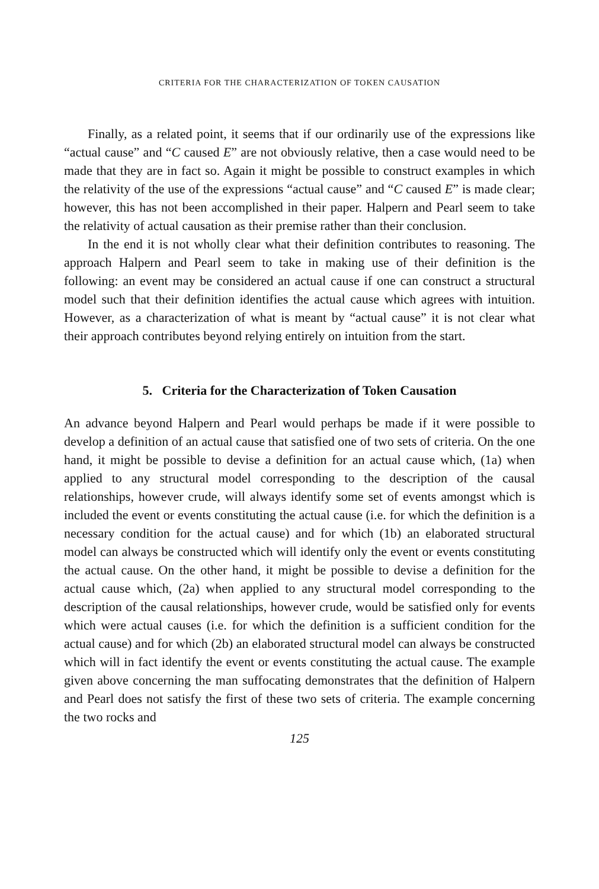CRITERIA FOR THE CHARACTERIZATION OF TOKEN CAUSATION
Finally, as a related point, it seems that if our ordinarily use of the expressions like “actual cause” and “C caused E” are not obviously relative, then a case would need to be made that they are in fact so. Again it might be possible to construct examples in which the relativity of the use of the expressions “actual cause” and “C caused E” is made clear; however, this has not been accomplished in their paper. Halpern and Pearl seem to take the relativity of actual causation as their premise rather than their conclusion.
In the end it is not wholly clear what their definition contributes to reasoning. The approach Halpern and Pearl seem to take in making use of their definition is the following: an event may be considered an actual cause if one can construct a structural model such that their definition identifies the actual cause which agrees with intuition. However, as a characterization of what is meant by “actual cause” it is not clear what their approach contributes beyond relying entirely on intuition from the start.
5. Criteria for the Characterization of Token Causation
An advance beyond Halpern and Pearl would perhaps be made if it were possible to develop a definition of an actual cause that satisfied one of two sets of criteria. On the one hand, it might be possible to devise a definition for an actual cause which, (1a) when applied to any structural model corresponding to the description of the causal relationships, however crude, will always identify some set of events amongst which is included the event or events constituting the actual cause (i.e. for which the definition is a necessary condition for the actual cause) and for which (1b) an elaborated structural model can always be constructed which will identify only the event or events constituting the actual cause. On the other hand, it might be possible to devise a definition for the actual cause which, (2a) when applied to any structural model corresponding to the description of the causal relationships, however crude, would be satisfied only for events which were actual causes (i.e. for which the definition is a sufficient condition for the actual cause) and for which (2b) an elaborated structural model can always be constructed which will in fact identify the event or events constituting the actual cause. The example given above concerning the man suffocating demonstrates that the definition of Halpern and Pearl does not satisfy the first of these two sets of criteria. The example concerning the two rocks and
125